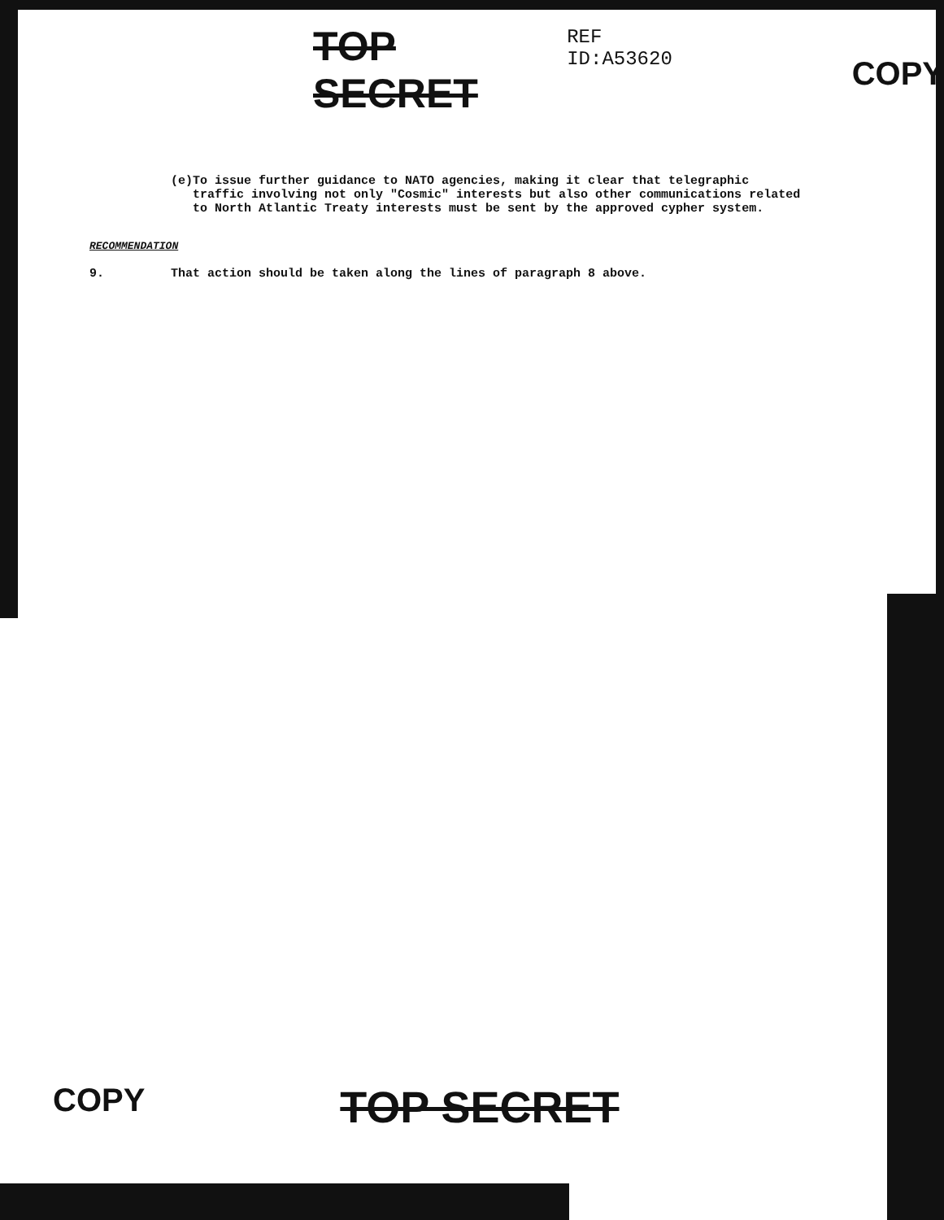TOP SECRET
REF ID:A53620
COPY
(e) To issue further guidance to NATO agencies, making it clear that telegraphic traffic involving not only "Cosmic" interests but also other communications related to North Atlantic Treaty interests must be sent by the approved cypher system.
RECOMMENDATION
9. That action should be taken along the lines of paragraph 8 above.
COPY TOP SECRET